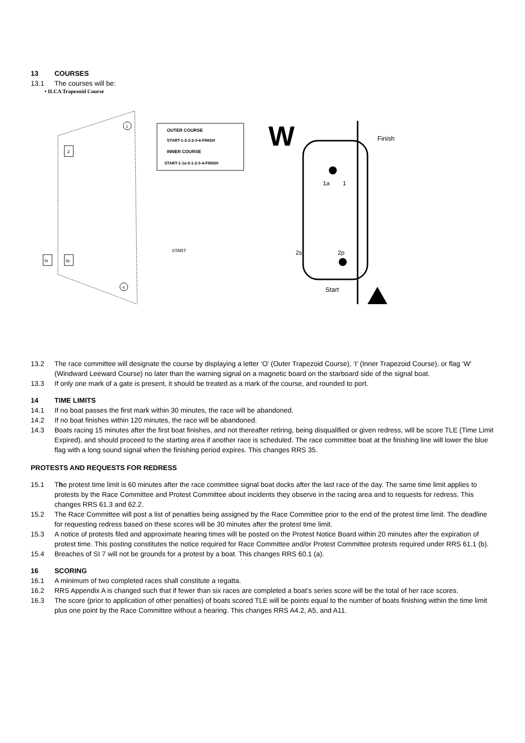13 COURSES
13.1 The courses will be:
• ILCA Trapezoid Course
2
3p
3s
1
4
START
OUTER COURSE
START-1-2-3-2-3-4-FINISH
INNER COURSE
START-1-1a-5-1-2-3-4-FINISH
W
1a
1
2p
2s
Finish
Start
13.2 The race committee will designate the course by displaying a letter ‘O’ (Outer Trapezoid Course), ‘I’ (Inner Trapezoid Course), or flag ‘W’ (Windward Leeward Course) no later than the warning signal on a magnetic board on the starboard side of the signal boat.
13.3 If only one mark of a gate is present, it should be treated as a mark of the course, and rounded to port.
14 TIME LIMITS
14.1 If no boat passes the first mark within 30 minutes, the race will be abandoned.
14.2 If no boat finishes within 120 minutes, the race will be abandoned.
14.3 Boats racing 15 minutes after the first boat finishes, and not thereafter retiring, being disqualified or given redress, will be score TLE (Time Limit Expired), and should proceed to the starting area if another race is scheduled. The race committee boat at the finishing line will lower the blue flag with a long sound signal when the finishing period expires. This changes RRS 35.
PROTESTS AND REQUESTS FOR REDRESS
15.1 The protest time limit is 60 minutes after the race committee signal boat docks after the last race of the day. The same time limit applies to protests by the Race Committee and Protest Committee about incidents they observe in the racing area and to requests for redress. This changes RRS 61.3 and 62.2.
15.2 The Race Committee will post a list of penalties being assigned by the Race Committee prior to the end of the protest time limit. The deadline for requesting redress based on these scores will be 30 minutes after the protest time limit.
15.3 A notice of protests filed and approximate hearing times will be posted on the Protest Notice Board within 20 minutes after the expiration of protest time. This posting constitutes the notice required for Race Committee and/or Protest Committee protests required under RRS 61.1 (b).
15.4 Breaches of SI 7 will not be grounds for a protest by a boat. This changes RRS 60.1 (a).
16 SCORING
16.1 A minimum of two completed races shall constitute a regatta.
16.2 RRS Appendix A is changed such that if fewer than six races are completed a boat’s series score will be the total of her race scores.
16.3 The score (prior to application of other penalties) of boats scored TLE will be points equal to the number of boats finishing within the time limit plus one point by the Race Committee without a hearing. This changes RRS A4.2, A5, and A11.